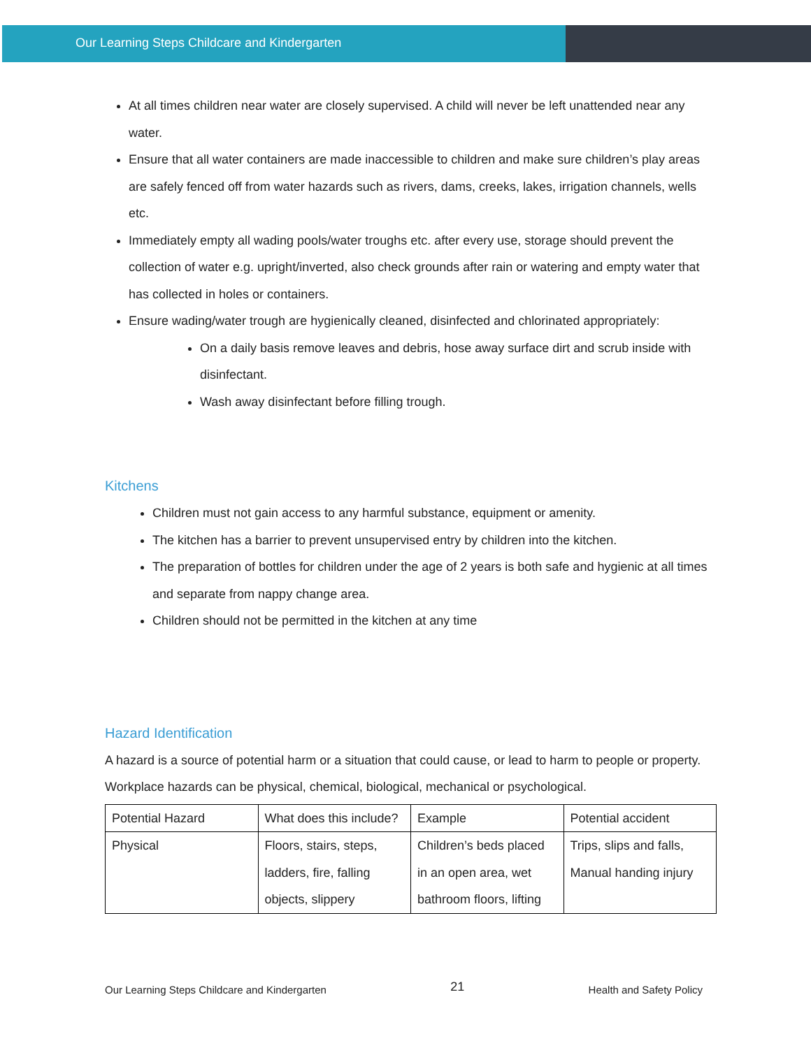Our Learning Steps Childcare and Kindergarten
At all times children near water are closely supervised. A child will never be left unattended near any water.
Ensure that all water containers are made inaccessible to children and make sure children’s play areas are safely fenced off from water hazards such as rivers, dams, creeks, lakes, irrigation channels, wells etc.
Immediately empty all wading pools/water troughs etc. after every use, storage should prevent the collection of water e.g. upright/inverted, also check grounds after rain or watering and empty water that has collected in holes or containers.
Ensure wading/water trough are hygienically cleaned, disinfected and chlorinated appropriately:
On a daily basis remove leaves and debris, hose away surface dirt and scrub inside with disinfectant.
Wash away disinfectant before filling trough.
Kitchens
Children must not gain access to any harmful substance, equipment or amenity.
The kitchen has a barrier to prevent unsupervised entry by children into the kitchen.
The preparation of bottles for children under the age of 2 years is both safe and hygienic at all times and separate from nappy change area.
Children should not be permitted in the kitchen at any time
Hazard Identification
A hazard is a source of potential harm or a situation that could cause, or lead to harm to people or property. Workplace hazards can be physical, chemical, biological, mechanical or psychological.
| Potential Hazard | What does this include? | Example | Potential accident |
| Physical | Floors, stairs, steps, ladders, fire, falling objects, slippery | Children’s beds placed in an open area, wet bathroom floors, lifting | Trips, slips and falls, Manual handing injury |
Our Learning Steps Childcare and Kindergarten 21 Health and Safety Policy